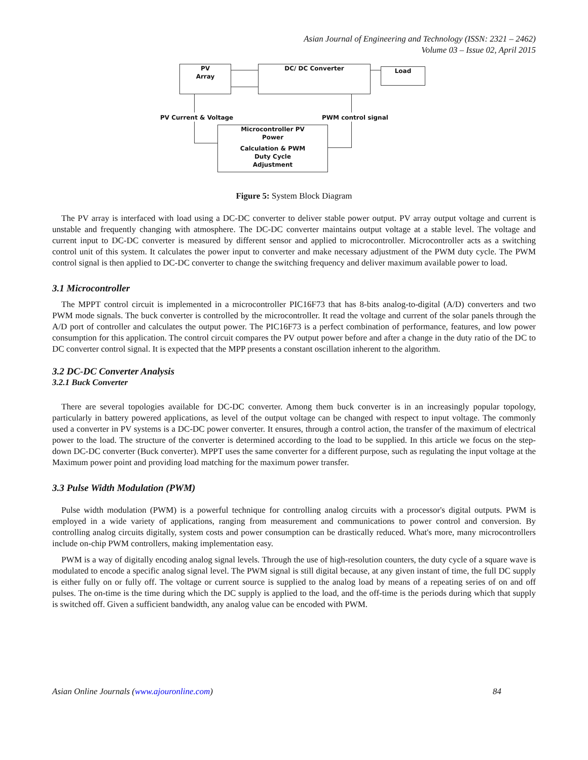Asian Journal of Engineering and Technology (ISSN: 2321 – 2462)
Volume 03 – Issue 02, April 2015
PV
Array
DC/ DC Converter Load
PV Current & Voltage PWM control signal
Microcontroller PV
Power
Calculation & PWM
Duty Cycle
Adjustment
Figure 5: System Block Diagram
The PV array is interfaced with load using a DC-DC converter to deliver stable power output. PV array output voltage and current is unstable and frequently changing with atmosphere. The DC-DC converter maintains output voltage at a stable level. The voltage and current input to DC-DC converter is measured by different sensor and applied to microcontroller. Microcontroller acts as a switching control unit of this system. It calculates the power input to converter and make necessary adjustment of the PWM duty cycle. The PWM control signal is then applied to DC-DC converter to change the switching frequency and deliver maximum available power to load.
3.1 Microcontroller
The MPPT control circuit is implemented in a microcontroller PIC16F73 that has 8-bits analog-to-digital (A/D) converters and two PWM mode signals. The buck converter is controlled by the microcontroller. It read the voltage and current of the solar panels through the A/D port of controller and calculates the output power. The PIC16F73 is a perfect combination of performance, features, and low power consumption for this application. The control circuit compares the PV output power before and after a change in the duty ratio of the DC to DC converter control signal. It is expected that the MPP presents a constant oscillation inherent to the algorithm.
3.2 DC-DC Converter Analysis
3.2.1 Buck Converter
There are several topologies available for DC-DC converter. Among them buck converter is in an increasingly popular topology, particularly in battery powered applications, as level of the output voltage can be changed with respect to input voltage. The commonly used a converter in PV systems is a DC-DC power converter. It ensures, through a control action, the transfer of the maximum of electrical power to the load. The structure of the converter is determined according to the load to be supplied. In this article we focus on the step-down DC-DC converter (Buck converter). MPPT uses the same converter for a different purpose, such as regulating the input voltage at the Maximum power point and providing load matching for the maximum power transfer.
3.3 Pulse Width Modulation (PWM)
Pulse width modulation (PWM) is a powerful technique for controlling analog circuits with a processor's digital outputs. PWM is employed in a wide variety of applications, ranging from measurement and communications to power control and conversion. By controlling analog circuits digitally, system costs and power consumption can be drastically reduced. What's more, many microcontrollers include on-chip PWM controllers, making implementation easy.
PWM is a way of digitally encoding analog signal levels. Through the use of high-resolution counters, the duty cycle of a square wave is modulated to encode a specific analog signal level. The PWM signal is still digital because, at any given instant of time, the full DC supply is either fully on or fully off. The voltage or current source is supplied to the analog load by means of a repeating series of on and off pulses. The on-time is the time during which the DC supply is applied to the load, and the off-time is the periods during which that supply is switched off. Given a sufficient bandwidth, any analog value can be encoded with PWM.
Asian Online Journals (www.ajouronline.com) 84